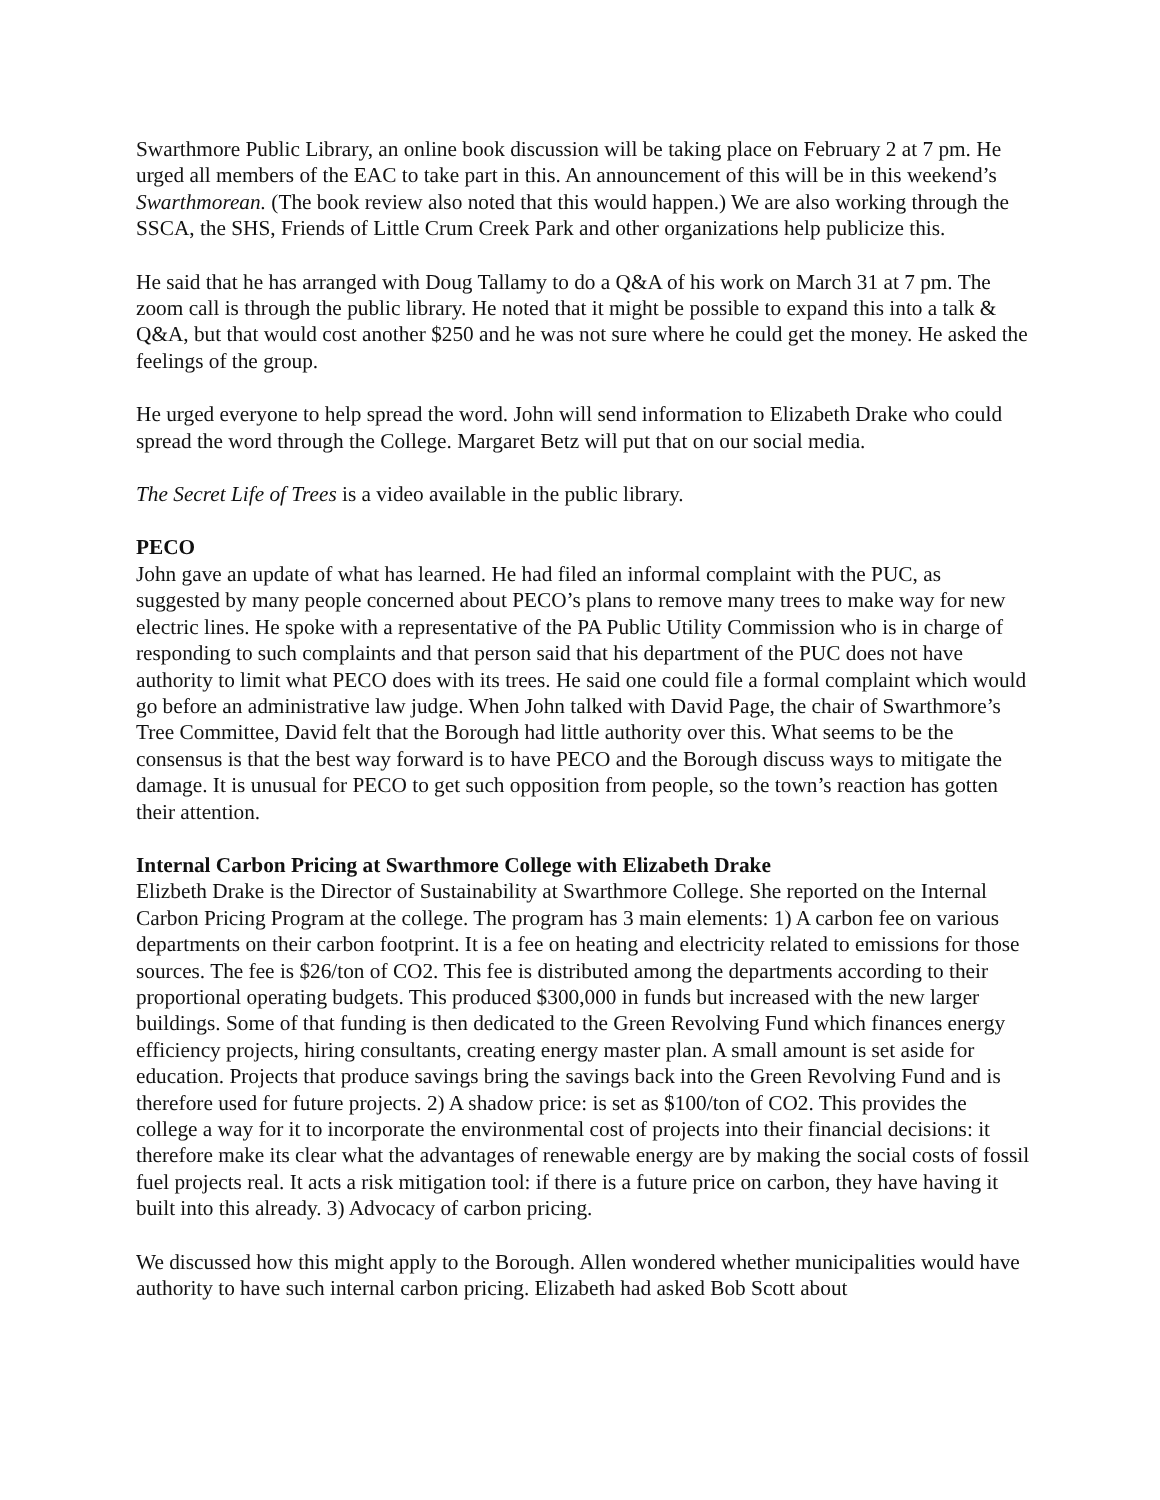Swarthmore Public Library, an online book discussion will be taking place on February 2 at 7 pm. He urged all members of the EAC to take part in this. An announcement of this will be in this weekend’s Swarthmorean. (The book review also noted that this would happen.) We are also working through the SSCA, the SHS, Friends of Little Crum Creek Park and other organizations help publicize this.
He said that he has arranged with Doug Tallamy to do a Q&A of his work on March 31 at 7 pm. The zoom call is through the public library. He noted that it might be possible to expand this into a talk & Q&A, but that would cost another $250 and he was not sure where he could get the money. He asked the feelings of the group.
He urged everyone to help spread the word. John will send information to Elizabeth Drake who could spread the word through the College. Margaret Betz will put that on our social media.
The Secret Life of Trees is a video available in the public library.
PECO
John gave an update of what has learned. He had filed an informal complaint with the PUC, as suggested by many people concerned about PECO’s plans to remove many trees to make way for new electric lines. He spoke with a representative of the PA Public Utility Commission who is in charge of responding to such complaints and that person said that his department of the PUC does not have authority to limit what PECO does with its trees. He said one could file a formal complaint which would go before an administrative law judge. When John talked with David Page, the chair of Swarthmore’s Tree Committee, David felt that the Borough had little authority over this. What seems to be the consensus is that the best way forward is to have PECO and the Borough discuss ways to mitigate the damage. It is unusual for PECO to get such opposition from people, so the town’s reaction has gotten their attention.
Internal Carbon Pricing at Swarthmore College with Elizabeth Drake
Elizbeth Drake is the Director of Sustainability at Swarthmore College. She reported on the Internal Carbon Pricing Program at the college. The program has 3 main elements: 1) A carbon fee on various departments on their carbon footprint. It is a fee on heating and electricity related to emissions for those sources. The fee is $26/ton of CO2. This fee is distributed among the departments according to their proportional operating budgets. This produced $300,000 in funds but increased with the new larger buildings. Some of that funding is then dedicated to the Green Revolving Fund which finances energy efficiency projects, hiring consultants, creating energy master plan. A small amount is set aside for education. Projects that produce savings bring the savings back into the Green Revolving Fund and is therefore used for future projects. 2) A shadow price: is set as $100/ton of CO2. This provides the college a way for it to incorporate the environmental cost of projects into their financial decisions: it therefore make its clear what the advantages of renewable energy are by making the social costs of fossil fuel projects real. It acts a risk mitigation tool: if there is a future price on carbon, they have having it built into this already. 3) Advocacy of carbon pricing.
We discussed how this might apply to the Borough. Allen wondered whether municipalities would have authority to have such internal carbon pricing. Elizabeth had asked Bob Scott about